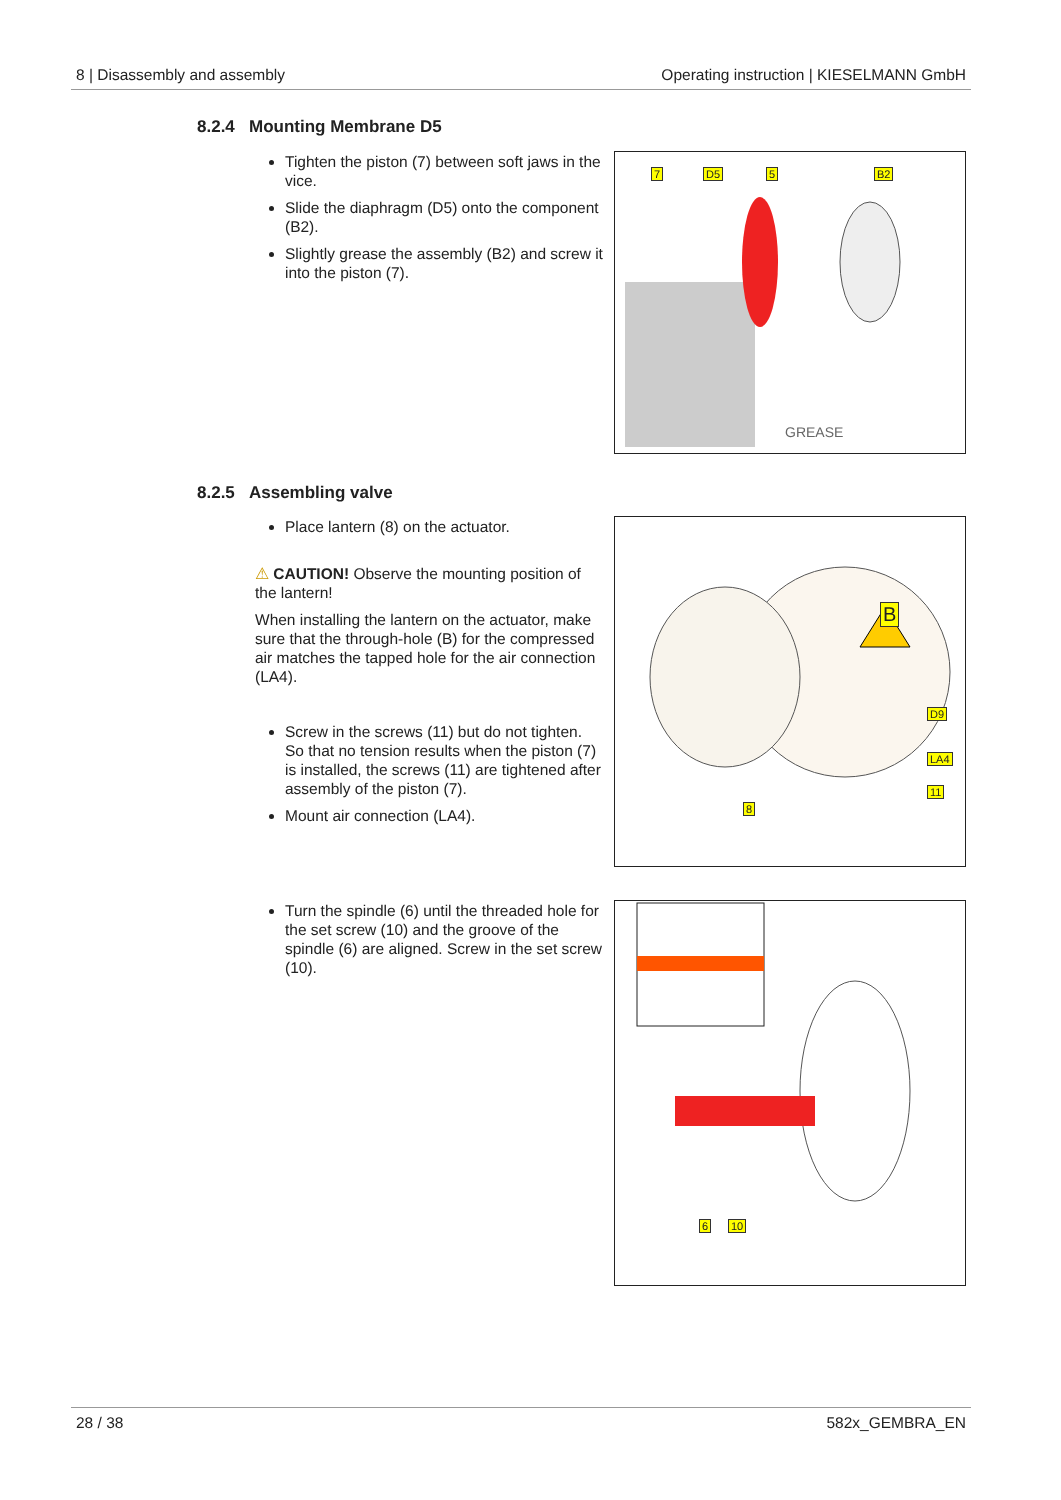8 | Disassembly and assembly Operating instruction | KIESELMANN GmbH
8.2.4 Mounting Membrane D5
Tighten the piston (7) between soft jaws in the vice.
Slide the diaphragm (D5) onto the component (B2).
Slightly grease the assembly (B2) and screw it into the piston (7).
7 D5 5 B2
GREASE
8.2.5 Assembling valve
Place lantern (8) on the actuator.
⚠ CAUTION! Observe the mounting position of the lantern!
When installing the lantern on the actuator, make sure that the through-hole (B) for the compressed air matches the tapped hole for the air connection (LA4).
Screw in the screws (11) but do not tighten. So that no tension results when the piston (7) is installed, the screws (11) are tightened after assembly of the piston (7).
Mount air connection (LA4).
B
D9
LA4
11
8
Turn the spindle (6) until the threaded hole for the set screw (10) and the groove of the spindle (6) are aligned. Screw in the set screw (10).
6 10
28 / 38 582x_GEMBRA_EN